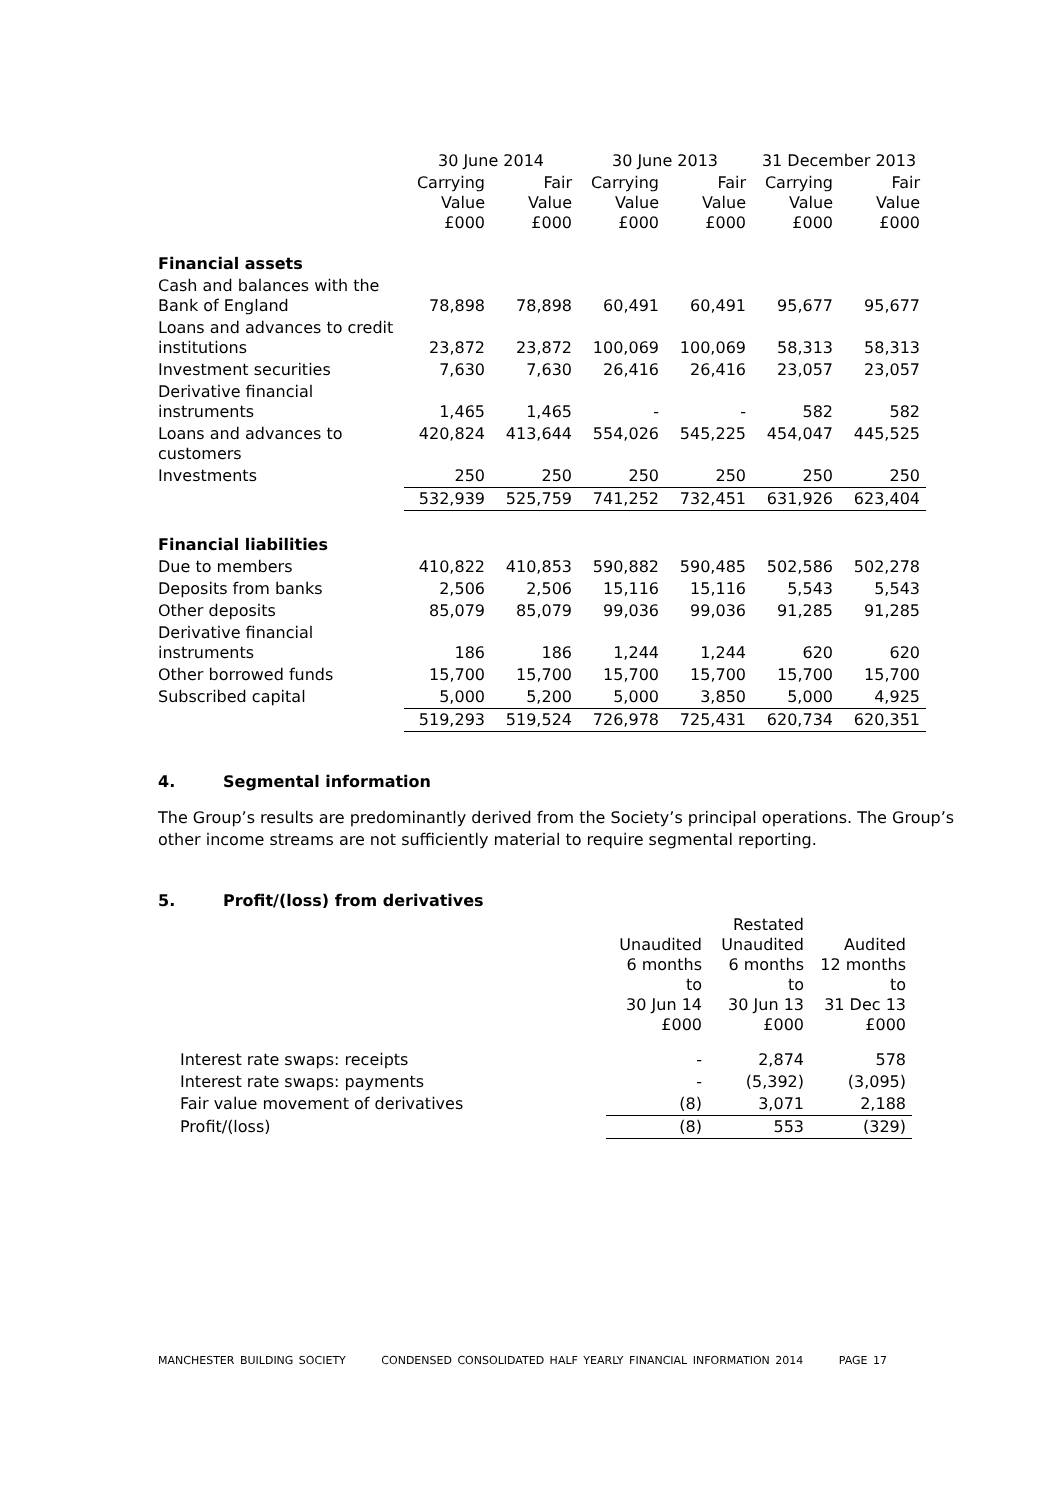| | 30 June 2014 | | 30 June 2013 | | 31 December 2013 | |
| --- | --- | --- | --- | --- | --- | --- |
| | Carrying Value £000 | Fair Value £000 | Carrying Value £000 | Fair Value £000 | Carrying Value £000 | Fair Value £000 |
| Financial assets | | | | | | |
| Cash and balances with the Bank of England | 78,898 | 78,898 | 60,491 | 60,491 | 95,677 | 95,677 |
| Loans and advances to credit institutions | 23,872 | 23,872 | 100,069 | 100,069 | 58,313 | 58,313 |
| Investment securities | 7,630 | 7,630 | 26,416 | 26,416 | 23,057 | 23,057 |
| Derivative financial instruments | 1,465 | 1,465 | - | - | 582 | 582 |
| Loans and advances to customers | 420,824 | 413,644 | 554,026 | 545,225 | 454,047 | 445,525 |
| Investments | 250 | 250 | 250 | 250 | 250 | 250 |
| | 532,939 | 525,759 | 741,252 | 732,451 | 631,926 | 623,404 |
| Financial liabilities | | | | | | |
| Due to members | 410,822 | 410,853 | 590,882 | 590,485 | 502,586 | 502,278 |
| Deposits from banks | 2,506 | 2,506 | 15,116 | 15,116 | 5,543 | 5,543 |
| Other deposits | 85,079 | 85,079 | 99,036 | 99,036 | 91,285 | 91,285 |
| Derivative financial instruments | 186 | 186 | 1,244 | 1,244 | 620 | 620 |
| Other borrowed funds | 15,700 | 15,700 | 15,700 | 15,700 | 15,700 | 15,700 |
| Subscribed capital | 5,000 | 5,200 | 5,000 | 3,850 | 5,000 | 4,925 |
| | 519,293 | 519,524 | 726,978 | 725,431 | 620,734 | 620,351 |
4. Segmental information
The Group’s results are predominantly derived from the Society’s principal operations. The Group’s other income streams are not sufficiently material to require segmental reporting.
5. Profit/(loss) from derivatives
| | Unaudited 6 months to 30 Jun 14 £000 | Restated Unaudited 6 months to 30 Jun 13 £000 | Audited 12 months to 31 Dec 13 £000 |
| Interest rate swaps: receipts | - | 2,874 | 578 |
| Interest rate swaps: payments | - | (5,392) | (3,095) |
| Fair value movement of derivatives | (8) | 3,071 | 2,188 |
| Profit/(loss) | (8) | 553 | (329) |
MANCHESTER BUILDING SOCIETY CONDENSED CONSOLIDATED HALF YEARLY FINANCIAL INFORMATION 2014 PAGE 17